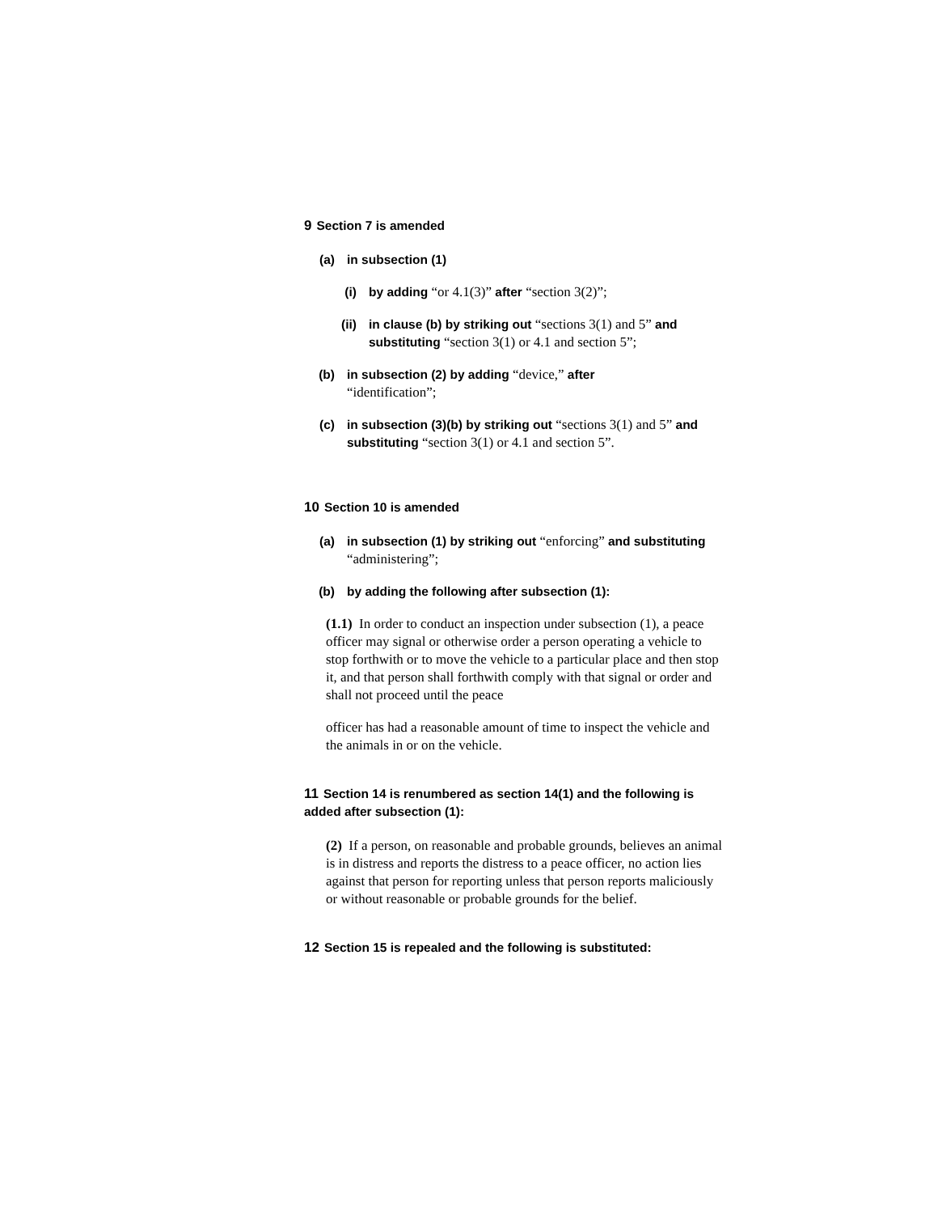9 Section 7 is amended
(a) in subsection (1)
(i) by adding “or 4.1(3)” after “section 3(2)”;
(ii) in clause (b) by striking out “sections 3(1) and 5” and substituting “section 3(1) or 4.1 and section 5”;
(b) in subsection (2) by adding “device,” after
“identification”;
(c) in subsection (3)(b) by striking out “sections 3(1) and 5” and substituting “section 3(1) or 4.1 and section 5”.
10 Section 10 is amended
(a) in subsection (1) by striking out “enforcing” and substituting “administering”;
(b) by adding the following after subsection (1):
(1.1) In order to conduct an inspection under subsection (1), a peace officer may signal or otherwise order a person operating a vehicle to stop forthwith or to move the vehicle to a particular place and then stop it, and that person shall forthwith comply with that signal or order and shall not proceed until the peace
officer has had a reasonable amount of time to inspect the vehicle and the animals in or on the vehicle.
11 Section 14 is renumbered as section 14(1) and the following is added after subsection (1):
(2) If a person, on reasonable and probable grounds, believes an animal is in distress and reports the distress to a peace officer, no action lies against that person for reporting unless that person reports maliciously or without reasonable or probable grounds for the belief.
12 Section 15 is repealed and the following is substituted: